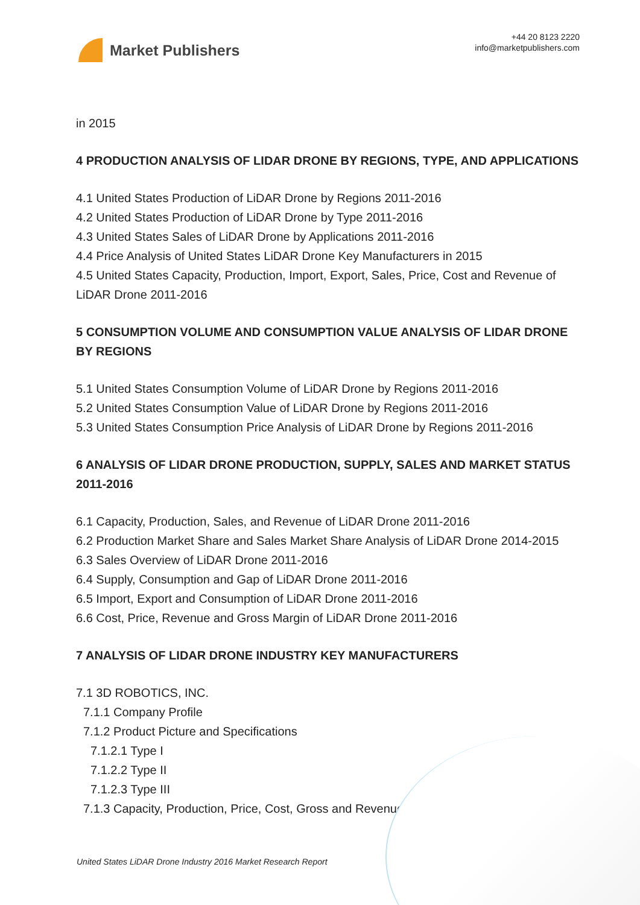Market Publishers
+44 20 8123 2220
info@marketpublishers.com
in 2015
4 PRODUCTION ANALYSIS OF LIDAR DRONE BY REGIONS, TYPE, AND APPLICATIONS
4.1 United States Production of LiDAR Drone by Regions 2011-2016
4.2 United States Production of LiDAR Drone by Type 2011-2016
4.3 United States Sales of LiDAR Drone by Applications 2011-2016
4.4 Price Analysis of United States LiDAR Drone Key Manufacturers in 2015
4.5 United States Capacity, Production, Import, Export, Sales, Price, Cost and Revenue of LiDAR Drone 2011-2016
5 CONSUMPTION VOLUME AND CONSUMPTION VALUE ANALYSIS OF LIDAR DRONE BY REGIONS
5.1 United States Consumption Volume of LiDAR Drone by Regions 2011-2016
5.2 United States Consumption Value of LiDAR Drone by Regions 2011-2016
5.3 United States Consumption Price Analysis of LiDAR Drone by Regions 2011-2016
6 ANALYSIS OF LIDAR DRONE PRODUCTION, SUPPLY, SALES AND MARKET STATUS 2011-2016
6.1 Capacity, Production, Sales, and Revenue of LiDAR Drone 2011-2016
6.2 Production Market Share and Sales Market Share Analysis of LiDAR Drone 2014-2015
6.3 Sales Overview of LiDAR Drone 2011-2016
6.4 Supply, Consumption and Gap of LiDAR Drone 2011-2016
6.5 Import, Export and Consumption of LiDAR Drone 2011-2016
6.6 Cost, Price, Revenue and Gross Margin of LiDAR Drone 2011-2016
7 ANALYSIS OF LIDAR DRONE INDUSTRY KEY MANUFACTURERS
7.1 3D ROBOTICS, INC.
7.1.1 Company Profile
7.1.2 Product Picture and Specifications
7.1.2.1 Type I
7.1.2.2 Type II
7.1.2.3 Type III
7.1.3 Capacity, Production, Price, Cost, Gross and Revenue
United States LiDAR Drone Industry 2016 Market Research Report